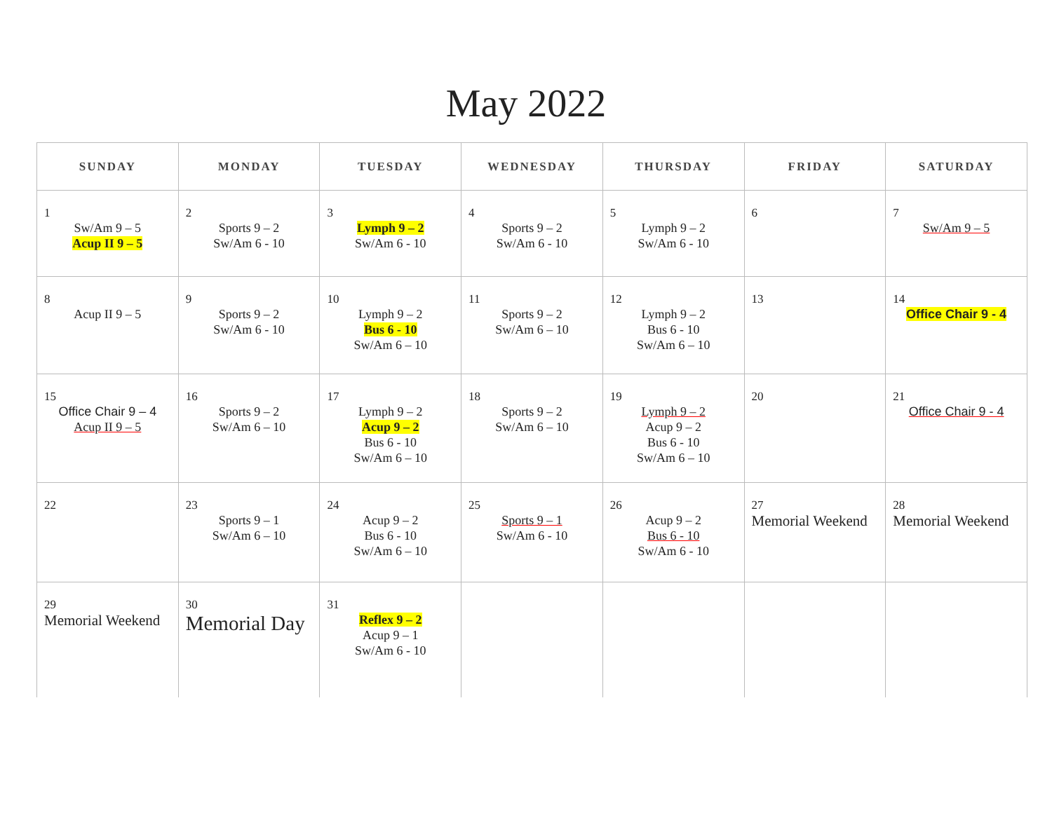May 2022
| SUNDAY | MONDAY | TUESDAY | WEDNESDAY | THURSDAY | FRIDAY | SATURDAY |
| --- | --- | --- | --- | --- | --- | --- |
| 1 Sw/Am 9 – 5 Acup II 9 – 5 | 2 Sports 9 – 2 Sw/Am 6 - 10 | 3 Lymph 9 – 2 Sw/Am 6 - 10 | 4 Sports 9 – 2 Sw/Am 6 - 10 | 5 Lymph 9 – 2 Sw/Am 6 - 10 | 6 | 7 Sw/Am 9 – 5 |
| 8 Acup II 9 – 5 | 9 Sports 9 – 2 Sw/Am 6 - 10 | 10 Lymph 9 – 2 Bus 6 - 10 Sw/Am 6 – 10 | 11 Sports 9 – 2 Sw/Am 6 – 10 | 12 Lymph 9 – 2 Bus 6 - 10 Sw/Am 6 – 10 | 13 | 14 Office Chair 9 - 4 |
| 15 Office Chair 9 – 4 Acup II 9 – 5 | 16 Sports 9 – 2 Sw/Am 6 – 10 | 17 Lymph 9 – 2 Acup 9 – 2 Bus 6 - 10 Sw/Am 6 – 10 | 18 Sports 9 – 2 Sw/Am 6 – 10 | 19 Lymph 9 – 2 Acup 9 – 2 Bus 6 - 10 Sw/Am 6 – 10 | 20 | 21 Office Chair 9 - 4 |
| 22 | 23 Sports 9 – 1 Sw/Am 6 – 10 | 24 Acup 9 – 2 Bus 6 - 10 Sw/Am 6 – 10 | 25 Sports 9 – 1 Sw/Am 6 - 10 | 26 Acup 9 – 2 Bus 6 - 10 Sw/Am 6 - 10 | 27 Memorial Weekend | 28 Memorial Weekend |
| 29 Memorial Weekend | 30 Memorial Day | 31 Reflex 9 – 2 Acup 9 – 1 Sw/Am 6 - 10 | | | | |